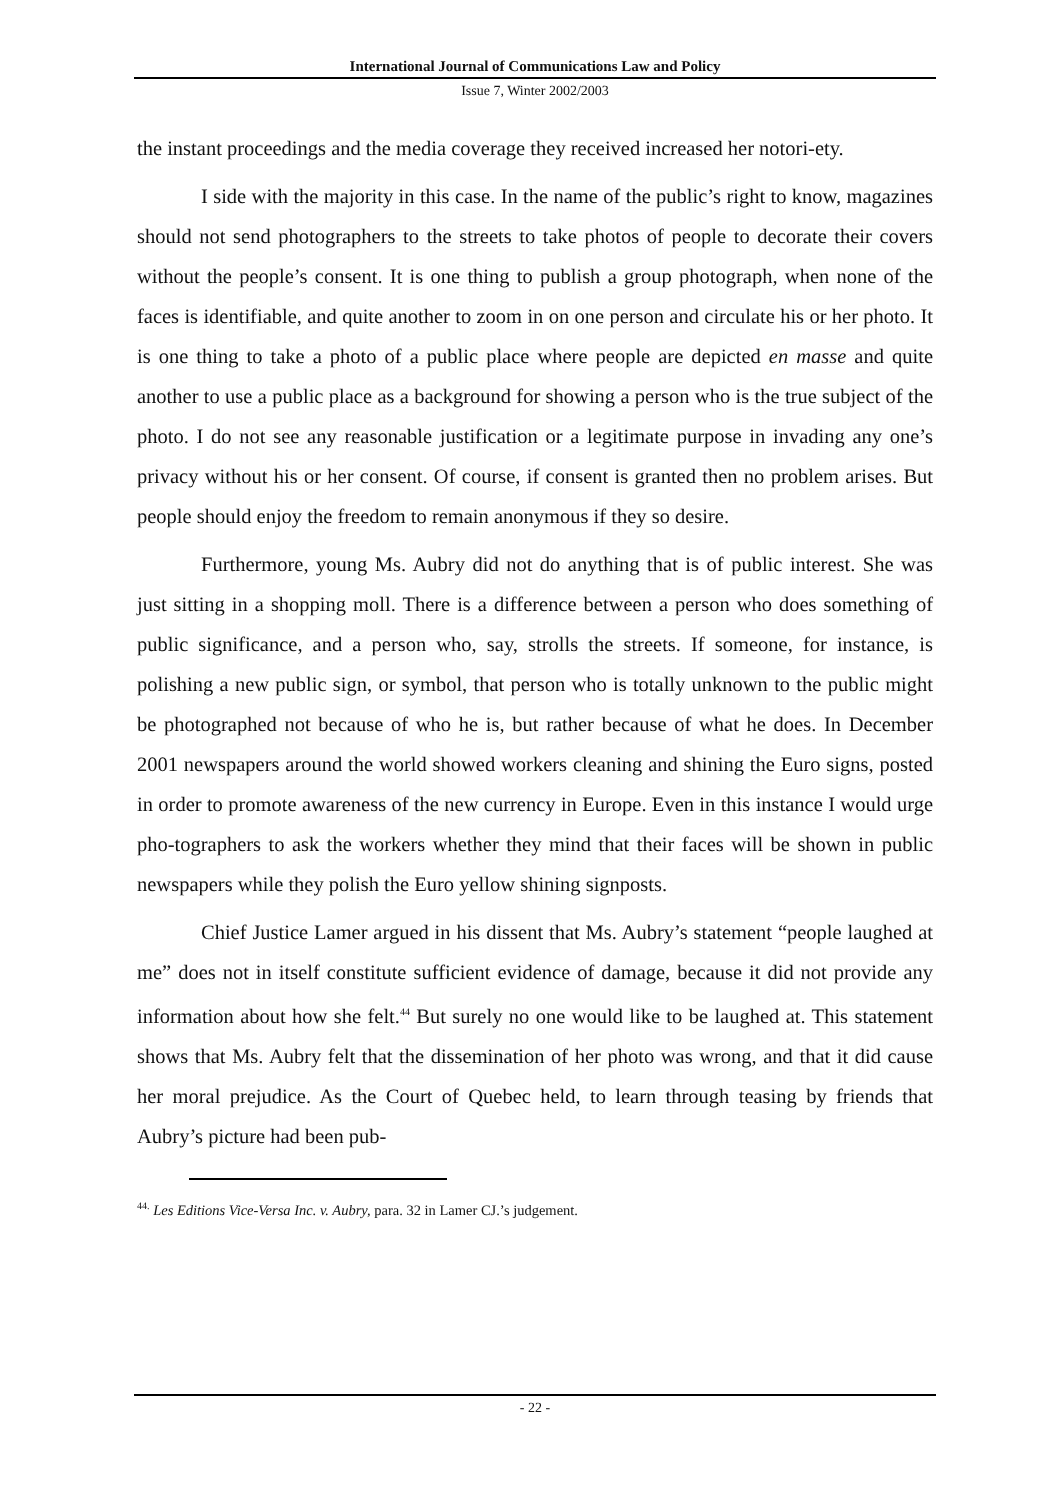International Journal of Communications Law and Policy
Issue 7, Winter 2002/2003
the instant proceedings and the media coverage they received increased her notori-ety.
I side with the majority in this case. In the name of the public’s right to know, magazines should not send photographers to the streets to take photos of people to decorate their covers without the people’s consent. It is one thing to publish a group photograph, when none of the faces is identifiable, and quite another to zoom in on one person and circulate his or her photo. It is one thing to take a photo of a public place where people are depicted en masse and quite another to use a public place as a background for showing a person who is the true subject of the photo. I do not see any reasonable justification or a legitimate purpose in invading any one’s privacy without his or her consent. Of course, if consent is granted then no problem arises. But people should enjoy the freedom to remain anonymous if they so desire.
Furthermore, young Ms. Aubry did not do anything that is of public interest. She was just sitting in a shopping moll. There is a difference between a person who does something of public significance, and a person who, say, strolls the streets. If someone, for instance, is polishing a new public sign, or symbol, that person who is totally unknown to the public might be photographed not because of who he is, but rather because of what he does. In December 2001 newspapers around the world showed workers cleaning and shining the Euro signs, posted in order to promote awareness of the new currency in Europe. Even in this instance I would urge pho-tographers to ask the workers whether they mind that their faces will be shown in public newspapers while they polish the Euro yellow shining signposts.
Chief Justice Lamer argued in his dissent that Ms. Aubry’s statement “people laughed at me” does not in itself constitute sufficient evidence of damage, because it did not provide any information about how she felt.<sup>44</sup> But surely no one would like to be laughed at. This statement shows that Ms. Aubry felt that the dissemination of her photo was wrong, and that it did cause her moral prejudice. As the Court of Quebec held, to learn through teasing by friends that Aubry’s picture had been pub-
<sup>44.</sup> Les Editions Vice-Versa Inc. v. Aubry, para. 32 in Lamer CJ.’s judgement.
- 22 -